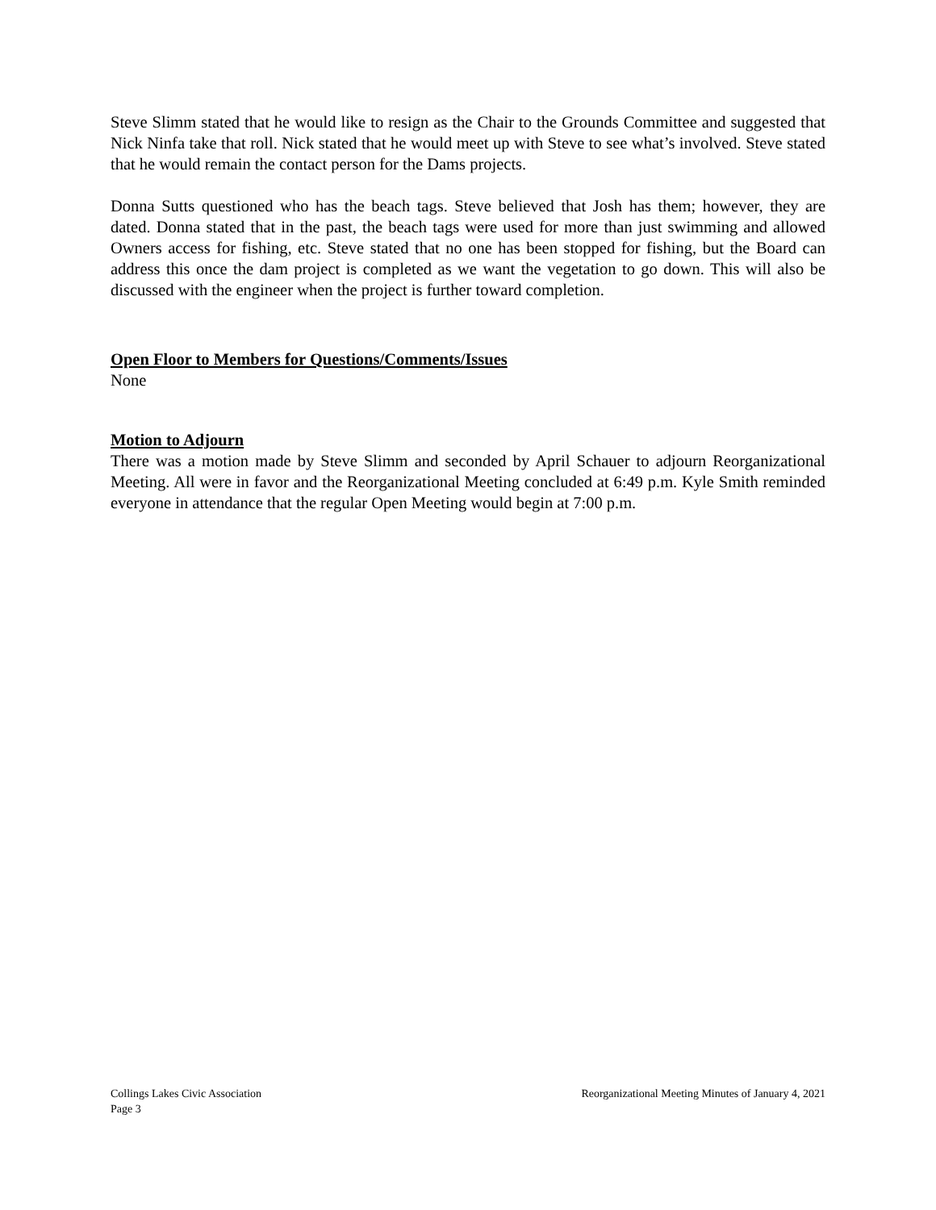Steve Slimm stated that he would like to resign as the Chair to the Grounds Committee and suggested that Nick Ninfa take that roll. Nick stated that he would meet up with Steve to see what’s involved. Steve stated that he would remain the contact person for the Dams projects.
Donna Sutts questioned who has the beach tags. Steve believed that Josh has them; however, they are dated. Donna stated that in the past, the beach tags were used for more than just swimming and allowed Owners access for fishing, etc. Steve stated that no one has been stopped for fishing, but the Board can address this once the dam project is completed as we want the vegetation to go down. This will also be discussed with the engineer when the project is further toward completion.
Open Floor to Members for Questions/Comments/Issues
None
Motion to Adjourn
There was a motion made by Steve Slimm and seconded by April Schauer to adjourn Reorganizational Meeting. All were in favor and the Reorganizational Meeting concluded at 6:49 p.m. Kyle Smith reminded everyone in attendance that the regular Open Meeting would begin at 7:00 p.m.
Collings Lakes Civic Association Reorganizational Meeting Minutes of January 4, 2021
Page 3